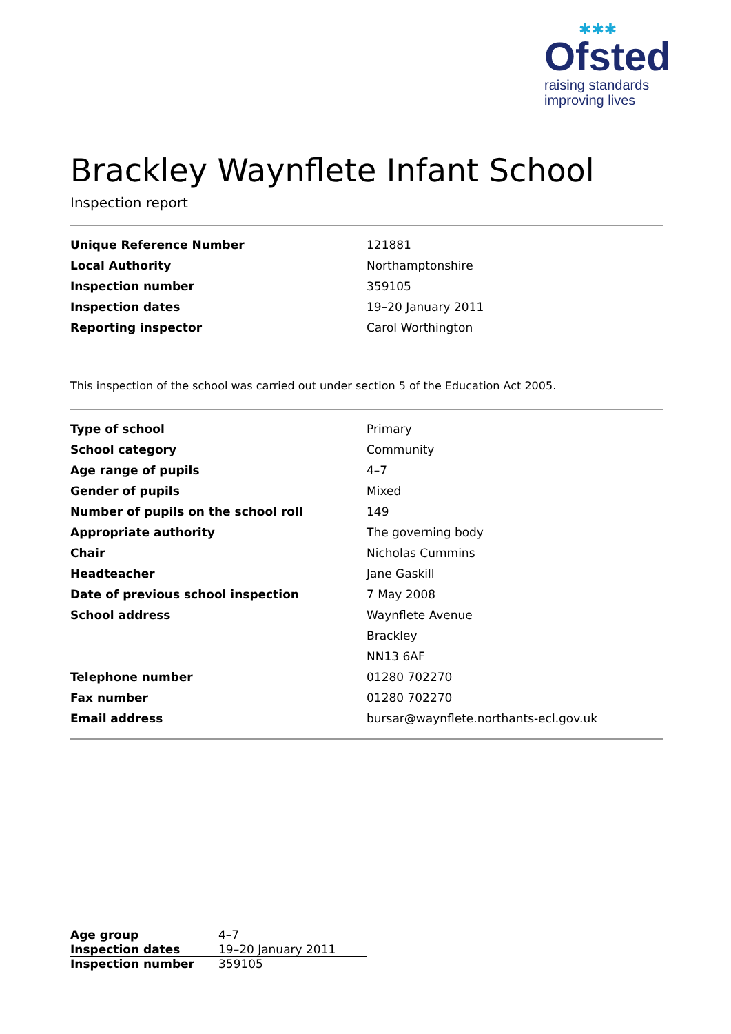✱✱✱
Ofsted
raising standards
improving lives
Brackley Waynflete Infant School
Inspection report
| Unique Reference Number | 121881 |
| Local Authority | Northamptonshire |
| Inspection number | 359105 |
| Inspection dates | 19–20 January 2011 |
| Reporting inspector | Carol Worthington |
This inspection of the school was carried out under section 5 of the Education Act 2005.
| Type of school | Primary |
| School category | Community |
| Age range of pupils | 4–7 |
| Gender of pupils | Mixed |
| Number of pupils on the school roll | 149 |
| Appropriate authority | The governing body |
| Chair | Nicholas Cummins |
| Headteacher | Jane Gaskill |
| Date of previous school inspection | 7 May 2008 |
| School address | Waynflete Avenue |
| | Brackley |
| | NN13 6AF |
| Telephone number | 01280 702270 |
| Fax number | 01280 702270 |
| Email address | bursar@waynflete.northants-ecl.gov.uk |
| Age group | 4–7 |
| Inspection dates | 19–20 January 2011 |
| Inspection number | 359105 |